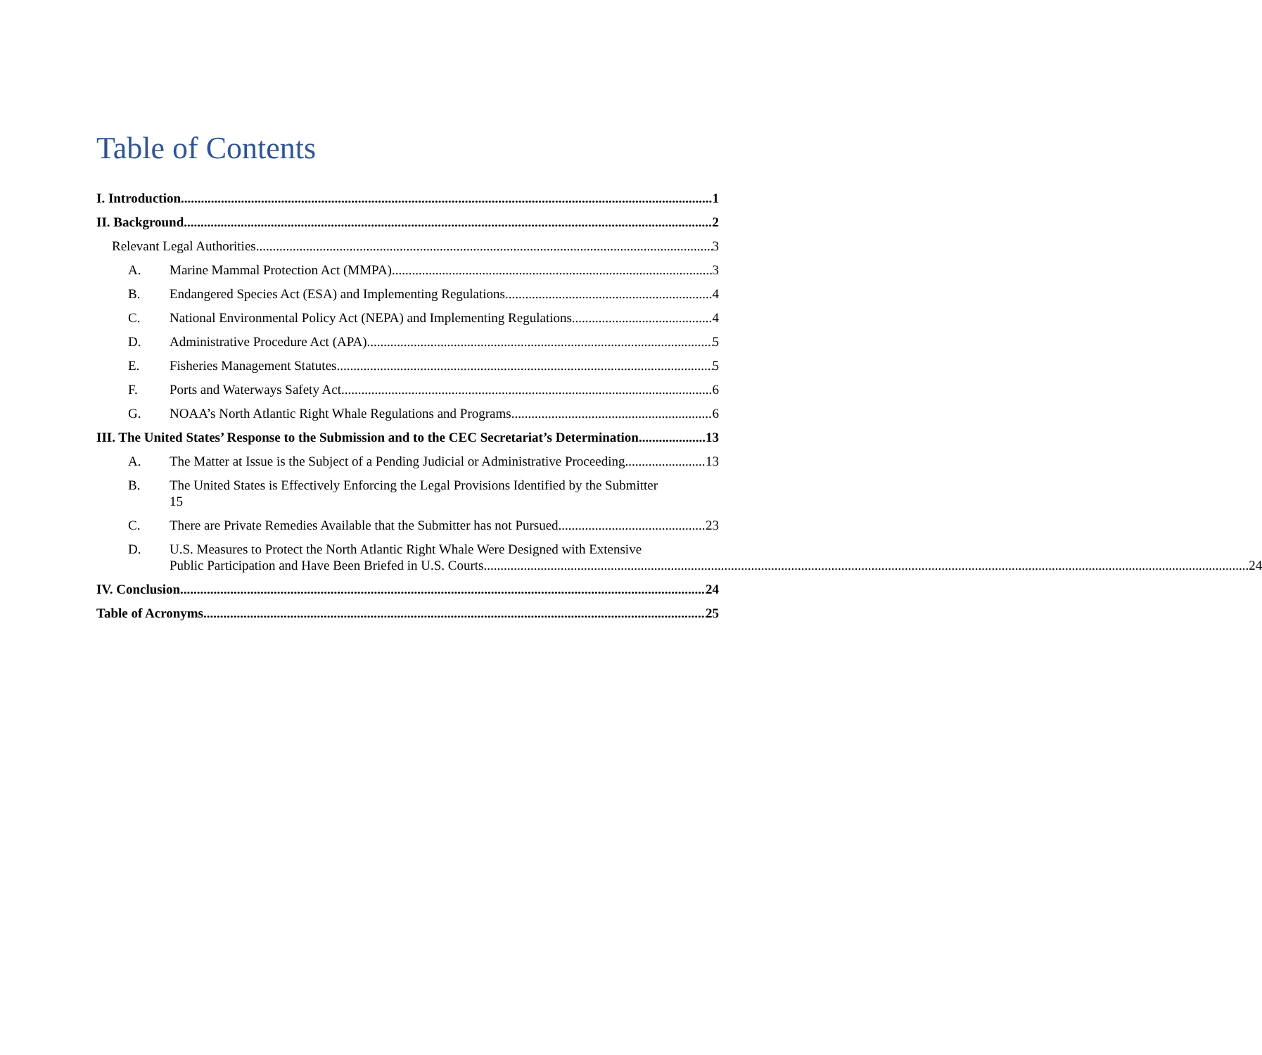Table of Contents
I. Introduction 1
II. Background 2
Relevant Legal Authorities 3
A. Marine Mammal Protection Act (MMPA) 3
B. Endangered Species Act (ESA) and Implementing Regulations 4
C. National Environmental Policy Act (NEPA) and Implementing Regulations 4
D. Administrative Procedure Act (APA) 5
E. Fisheries Management Statutes 5
F. Ports and Waterways Safety Act 6
G. NOAA’s North Atlantic Right Whale Regulations and Programs 6
III. The United States’ Response to the Submission and to the CEC Secretariat’s Determination 13
A. The Matter at Issue is the Subject of a Pending Judicial or Administrative Proceeding 13
B. The United States is Effectively Enforcing the Legal Provisions Identified by the Submitter
15
C. There are Private Remedies Available that the Submitter has not Pursued 23
D. U.S. Measures to Protect the North Atlantic Right Whale Were Designed with Extensive
Public Participation and Have Been Briefed in U.S. Courts. 24
IV. Conclusion 24
Table of Acronyms 25